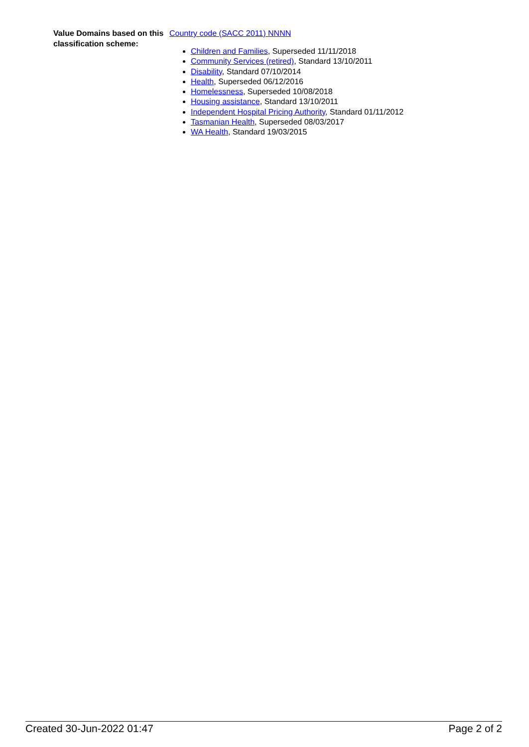Value Domains based on this classification scheme:
Country code (SACC 2011) NNNN
Children and Families, Superseded 11/11/2018
Community Services (retired), Standard 13/10/2011
Disability, Standard 07/10/2014
Health, Superseded 06/12/2016
Homelessness, Superseded 10/08/2018
Housing assistance, Standard 13/10/2011
Independent Hospital Pricing Authority, Standard 01/11/2012
Tasmanian Health, Superseded 08/03/2017
WA Health, Standard 19/03/2015
Created 30-Jun-2022 01:47 Page 2 of 2